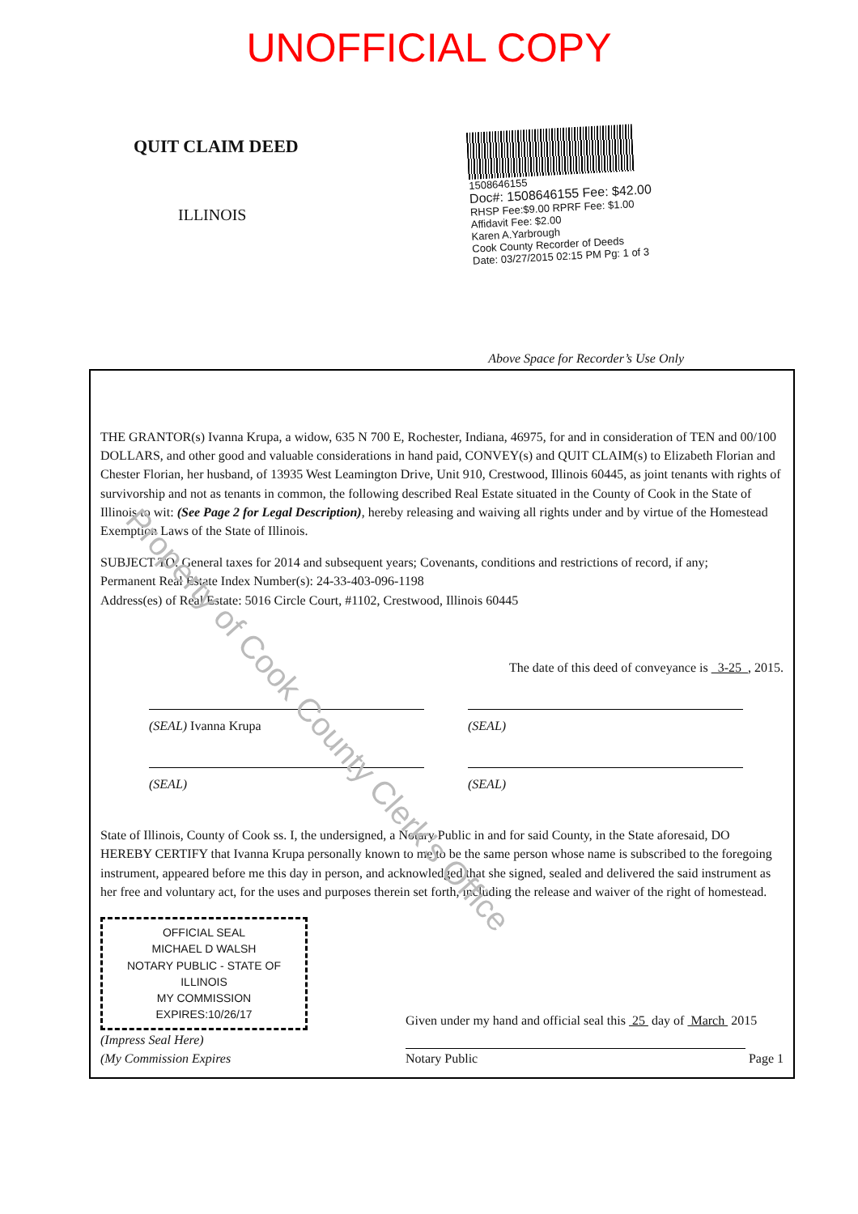UNOFFICIAL COPY
QUIT CLAIM DEED
ILLINOIS
1508646155
Doc#: 1508646155 Fee: $42.00
RHSP Fee:$9.00 RPRF Fee: $1.00
Affidavit Fee: $2.00
Karen A.Yarbrough
Cook County Recorder of Deeds
Date: 03/27/2015 02:15 PM Pg: 1 of 3
Above Space for Recorder’s Use Only
THE GRANTOR(s) Ivanna Krupa, a widow, 635 N 700 E, Rochester, Indiana, 46975, for and in consideration of TEN and 00/100 DOLLARS, and other good and valuable considerations in hand paid, CONVEY(s) and QUIT CLAIM(s) to Elizabeth Florian and Chester Florian, her husband, of 13935 West Leamington Drive, Unit 910, Crestwood, Illinois 60445, as joint tenants with rights of survivorship and not as tenants in common, the following described Real Estate situated in the County of Cook in the State of Illinois to wit: (See Page 2 for Legal Description), hereby releasing and waiving all rights under and by virtue of the Homestead Exemption Laws of the State of Illinois.
SUBJECT TO: General taxes for 2014 and subsequent years; Covenants, conditions and restrictions of record, if any;
Permanent Real Estate Index Number(s): 24-33-403-096-1198
Address(es) of Real Estate: 5016 Circle Court, #1102, Crestwood, Illinois 60445
The date of this deed of conveyance is 3-25 , 2015.
(SEAL) Ivanna Krupa (SEAL)
(SEAL) (SEAL)
State of Illinois, County of Cook ss. I, the undersigned, a Notary Public in and for said County, in the State aforesaid, DO HEREBY CERTIFY that Ivanna Krupa personally known to me to be the same person whose name is subscribed to the foregoing instrument, appeared before me this day in person, and acknowledged that she signed, sealed and delivered the said instrument as her free and voluntary act, for the uses and purposes therein set forth, including the release and waiver of the right of homestead.
OFFICIAL SEAL
MICHAEL D WALSH
NOTARY PUBLIC - STATE OF ILLINOIS
MY COMMISSION EXPIRES:10/26/17
(Impress Seal Here)
(My Commission Expires
Given under my hand and official seal this 25 day of March 2015
Notary Public Page 1
Property of Cook County Clerk’s Office